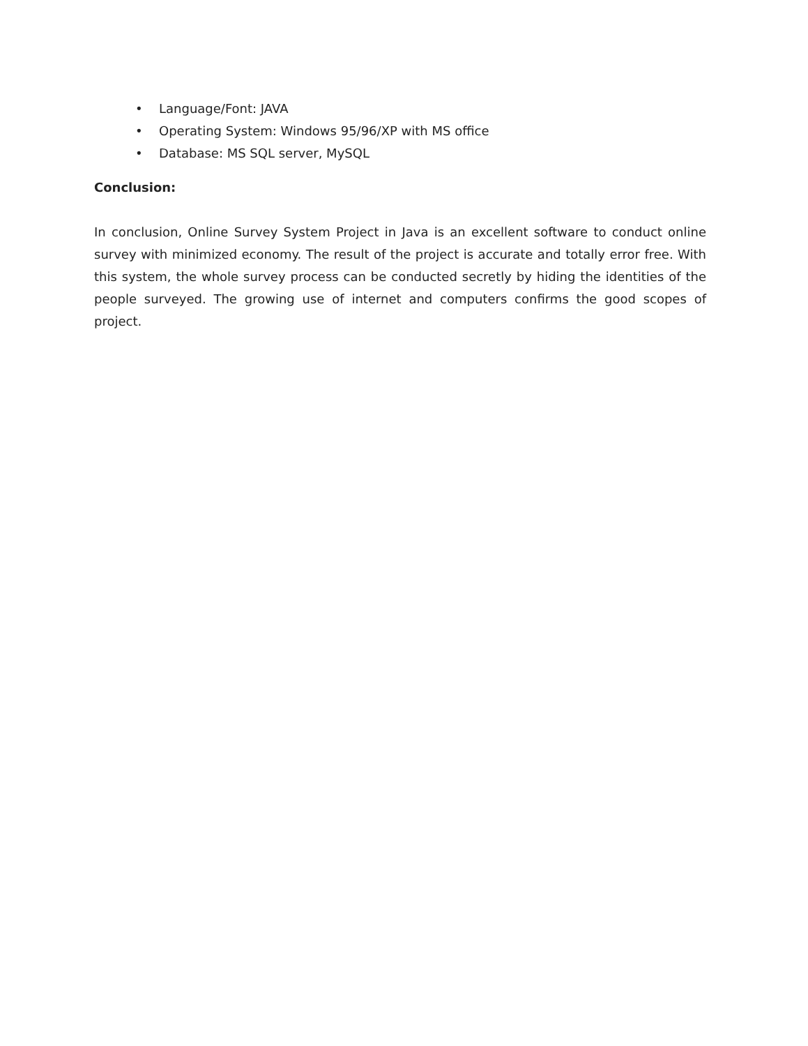• Language/Font: JAVA
• Operating System: Windows 95/96/XP with MS office
• Database: MS SQL server, MySQL
Conclusion:
In conclusion, Online Survey System Project in Java is an excellent software to conduct online survey with minimized economy. The result of the project is accurate and totally error free. With this system, the whole survey process can be conducted secretly by hiding the identities of the people surveyed. The growing use of internet and computers confirms the good scopes of project.